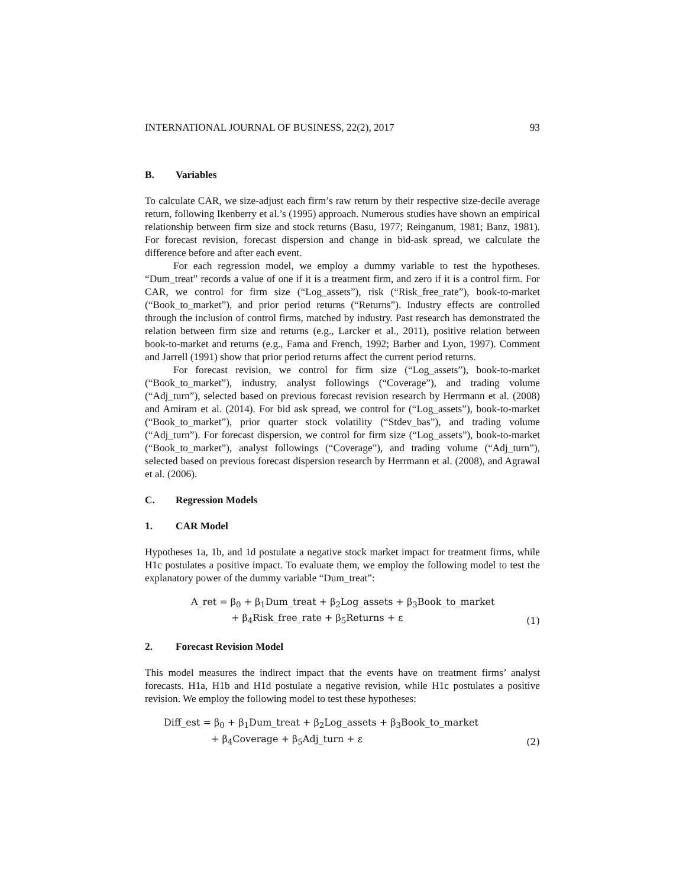INTERNATIONAL JOURNAL OF BUSINESS, 22(2), 2017 93
B. Variables
To calculate CAR, we size-adjust each firm’s raw return by their respective size-decile average return, following Ikenberry et al.’s (1995) approach. Numerous studies have shown an empirical relationship between firm size and stock returns (Basu, 1977; Reinganum, 1981; Banz, 1981). For forecast revision, forecast dispersion and change in bid-ask spread, we calculate the difference before and after each event.
For each regression model, we employ a dummy variable to test the hypotheses. “Dum_treat” records a value of one if it is a treatment firm, and zero if it is a control firm. For CAR, we control for firm size (“Log_assets”), risk (“Risk_free_rate”), book-to-market (“Book_to_market”), and prior period returns (“Returns”). Industry effects are controlled through the inclusion of control firms, matched by industry. Past research has demonstrated the relation between firm size and returns (e.g., Larcker et al., 2011), positive relation between book-to-market and returns (e.g., Fama and French, 1992; Barber and Lyon, 1997). Comment and Jarrell (1991) show that prior period returns affect the current period returns.
For forecast revision, we control for firm size (“Log_assets”), book-to-market (“Book_to_market”), industry, analyst followings (“Coverage”), and trading volume (“Adj_turn”), selected based on previous forecast revision research by Herrmann et al. (2008) and Amiram et al. (2014). For bid ask spread, we control for (“Log_assets”), book-to-market (“Book_to_market”), prior quarter stock volatility (“Stdev_bas”), and trading volume (“Adj_turn”). For forecast dispersion, we control for firm size (“Log_assets”), book-to-market (“Book_to_market”), analyst followings (“Coverage”), and trading volume (“Adj_turn”), selected based on previous forecast dispersion research by Herrmann et al. (2008), and Agrawal et al. (2006).
C. Regression Models
1. CAR Model
Hypotheses 1a, 1b, and 1d postulate a negative stock market impact for treatment firms, while H1c postulates a positive impact. To evaluate them, we employ the following model to test the explanatory power of the dummy variable “Dum_treat”:
A_ret = β<sub>0</sub> + β<sub>1</sub>Dum_treat + β<sub>2</sub>Log_assets + β<sub>3</sub>Book_to_market
+ β<sub>4</sub>Risk_free_rate + β<sub>5</sub>Returns + ε
(1)
2. Forecast Revision Model
This model measures the indirect impact that the events have on treatment firms’ analyst forecasts. H1a, H1b and H1d postulate a negative revision, while H1c postulates a positive revision. We employ the following model to test these hypotheses:
Diff_est = β<sub>0</sub> + β<sub>1</sub>Dum_treat + β<sub>2</sub>Log_assets + β<sub>3</sub>Book_to_market
+ β<sub>4</sub>Coverage + β<sub>5</sub>Adj_turn + ε
(2)